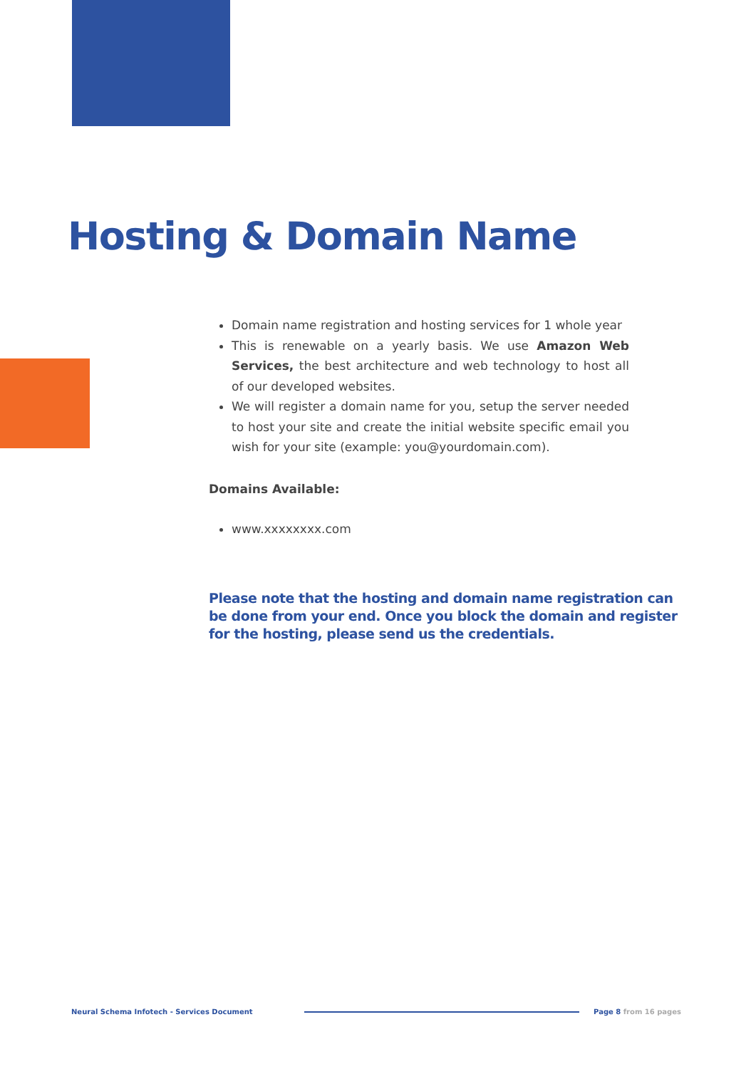Hosting & Domain Name
Domain name registration and hosting services for 1 whole year
This is renewable on a yearly basis. We use Amazon Web Services, the best architecture and web technology to host all of our developed websites.
We will register a domain name for you, setup the server needed to host your site and create the initial website specific email you wish for your site (example: you@yourdomain.com).
Domains Available:
www.xxxxxxxx.com
Please note that the hosting and domain name registration can be done from your end. Once you block the domain and register for the hosting, please send us the credentials.
Neural Schema Infotech - Services Document
Page 8 from 16 pages